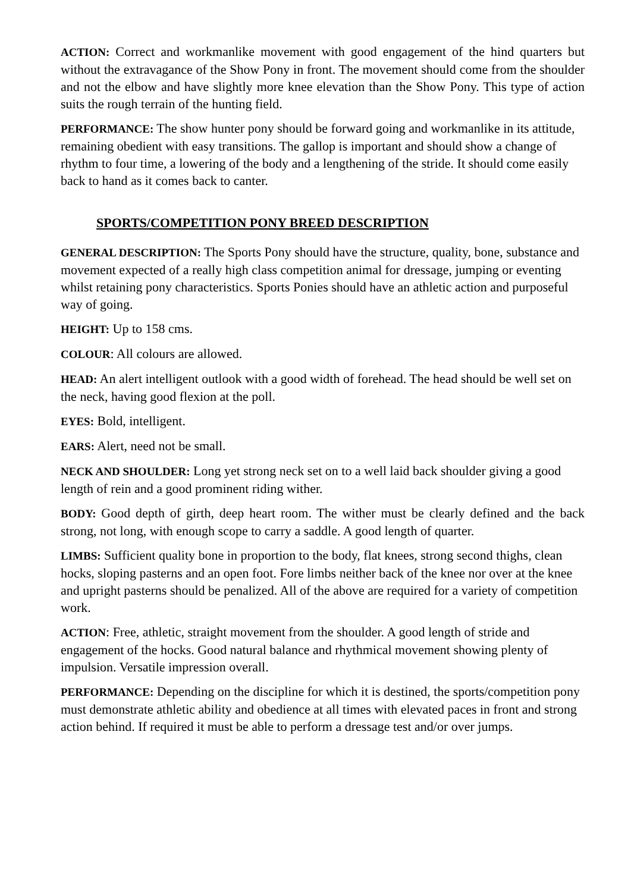ACTION: Correct and workmanlike movement with good engagement of the hind quarters but without the extravagance of the Show Pony in front. The movement should come from the shoulder and not the elbow and have slightly more knee elevation than the Show Pony. This type of action suits the rough terrain of the hunting field.
PERFORMANCE: The show hunter pony should be forward going and workmanlike in its attitude, remaining obedient with easy transitions. The gallop is important and should show a change of rhythm to four time, a lowering of the body and a lengthening of the stride. It should come easily back to hand as it comes back to canter.
SPORTS/COMPETITION PONY BREED DESCRIPTION
GENERAL DESCRIPTION: The Sports Pony should have the structure, quality, bone, substance and movement expected of a really high class competition animal for dressage, jumping or eventing whilst retaining pony characteristics. Sports Ponies should have an athletic action and purposeful way of going.
HEIGHT: Up to 158 cms.
COLOUR: All colours are allowed.
HEAD: An alert intelligent outlook with a good width of forehead. The head should be well set on the neck, having good flexion at the poll.
EYES: Bold, intelligent.
EARS: Alert, need not be small.
NECK AND SHOULDER: Long yet strong neck set on to a well laid back shoulder giving a good length of rein and a good prominent riding wither.
BODY: Good depth of girth, deep heart room. The wither must be clearly defined and the back strong, not long, with enough scope to carry a saddle. A good length of quarter.
LIMBS: Sufficient quality bone in proportion to the body, flat knees, strong second thighs, clean hocks, sloping pasterns and an open foot. Fore limbs neither back of the knee nor over at the knee and upright pasterns should be penalized. All of the above are required for a variety of competition work.
ACTION: Free, athletic, straight movement from the shoulder. A good length of stride and engagement of the hocks. Good natural balance and rhythmical movement showing plenty of impulsion. Versatile impression overall.
PERFORMANCE: Depending on the discipline for which it is destined, the sports/competition pony must demonstrate athletic ability and obedience at all times with elevated paces in front and strong action behind. If required it must be able to perform a dressage test and/or over jumps.